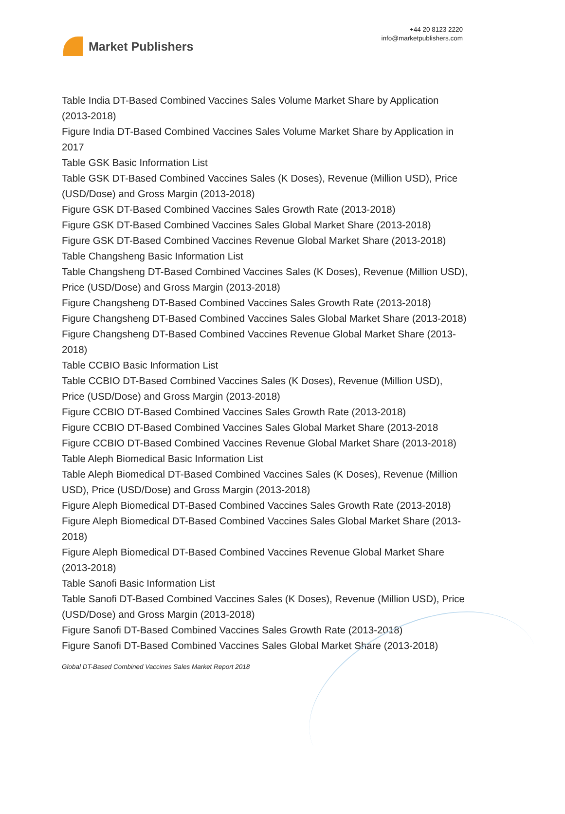Market Publishers
+44 20 8123 2220
info@marketpublishers.com
Table India DT-Based Combined Vaccines Sales Volume Market Share by Application (2013-2018)
Figure India DT-Based Combined Vaccines Sales Volume Market Share by Application in 2017
Table GSK Basic Information List
Table GSK DT-Based Combined Vaccines Sales (K Doses), Revenue (Million USD), Price (USD/Dose) and Gross Margin (2013-2018)
Figure GSK DT-Based Combined Vaccines Sales Growth Rate (2013-2018)
Figure GSK DT-Based Combined Vaccines Sales Global Market Share (2013-2018)
Figure GSK DT-Based Combined Vaccines Revenue Global Market Share (2013-2018)
Table Changsheng Basic Information List
Table Changsheng DT-Based Combined Vaccines Sales (K Doses), Revenue (Million USD), Price (USD/Dose) and Gross Margin (2013-2018)
Figure Changsheng DT-Based Combined Vaccines Sales Growth Rate (2013-2018)
Figure Changsheng DT-Based Combined Vaccines Sales Global Market Share (2013-2018)
Figure Changsheng DT-Based Combined Vaccines Revenue Global Market Share (2013-2018)
Table CCBIO Basic Information List
Table CCBIO DT-Based Combined Vaccines Sales (K Doses), Revenue (Million USD), Price (USD/Dose) and Gross Margin (2013-2018)
Figure CCBIO DT-Based Combined Vaccines Sales Growth Rate (2013-2018)
Figure CCBIO DT-Based Combined Vaccines Sales Global Market Share (2013-2018
Figure CCBIO DT-Based Combined Vaccines Revenue Global Market Share (2013-2018)
Table Aleph Biomedical Basic Information List
Table Aleph Biomedical DT-Based Combined Vaccines Sales (K Doses), Revenue (Million USD), Price (USD/Dose) and Gross Margin (2013-2018)
Figure Aleph Biomedical DT-Based Combined Vaccines Sales Growth Rate (2013-2018)
Figure Aleph Biomedical DT-Based Combined Vaccines Sales Global Market Share (2013-2018)
Figure Aleph Biomedical DT-Based Combined Vaccines Revenue Global Market Share (2013-2018)
Table Sanofi Basic Information List
Table Sanofi DT-Based Combined Vaccines Sales (K Doses), Revenue (Million USD), Price (USD/Dose) and Gross Margin (2013-2018)
Figure Sanofi DT-Based Combined Vaccines Sales Growth Rate (2013-2018)
Figure Sanofi DT-Based Combined Vaccines Sales Global Market Share (2013-2018)
Global DT-Based Combined Vaccines Sales Market Report 2018